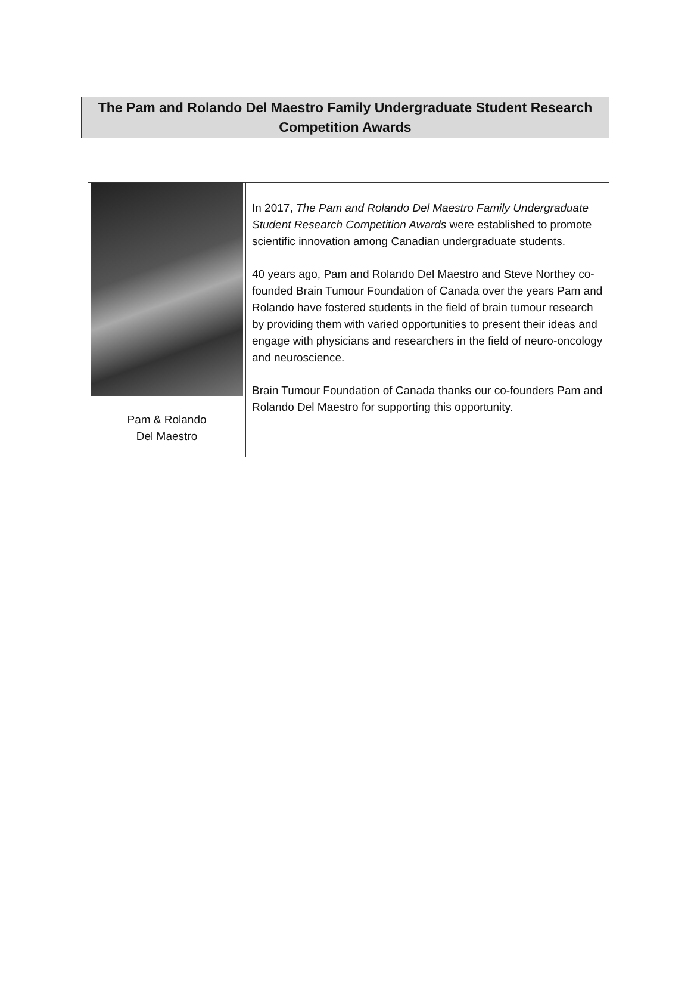The Pam and Rolando Del Maestro Family Undergraduate Student Research
Competition Awards
| Pam & Rolando Del Maestro | In 2017, The Pam and Rolando Del Maestro Family Undergraduate Student Research Competition Awards were established to promote scientific innovation among Canadian undergraduate students. 40 years ago, Pam and Rolando Del Maestro and Steve Northey co-founded Brain Tumour Foundation of Canada over the years Pam and Rolando have fostered students in the field of brain tumour research by providing them with varied opportunities to present their ideas and engage with physicians and researchers in the field of neuro-oncology and neuroscience. Brain Tumour Foundation of Canada thanks our co-founders Pam and Rolando Del Maestro for supporting this opportunity. |